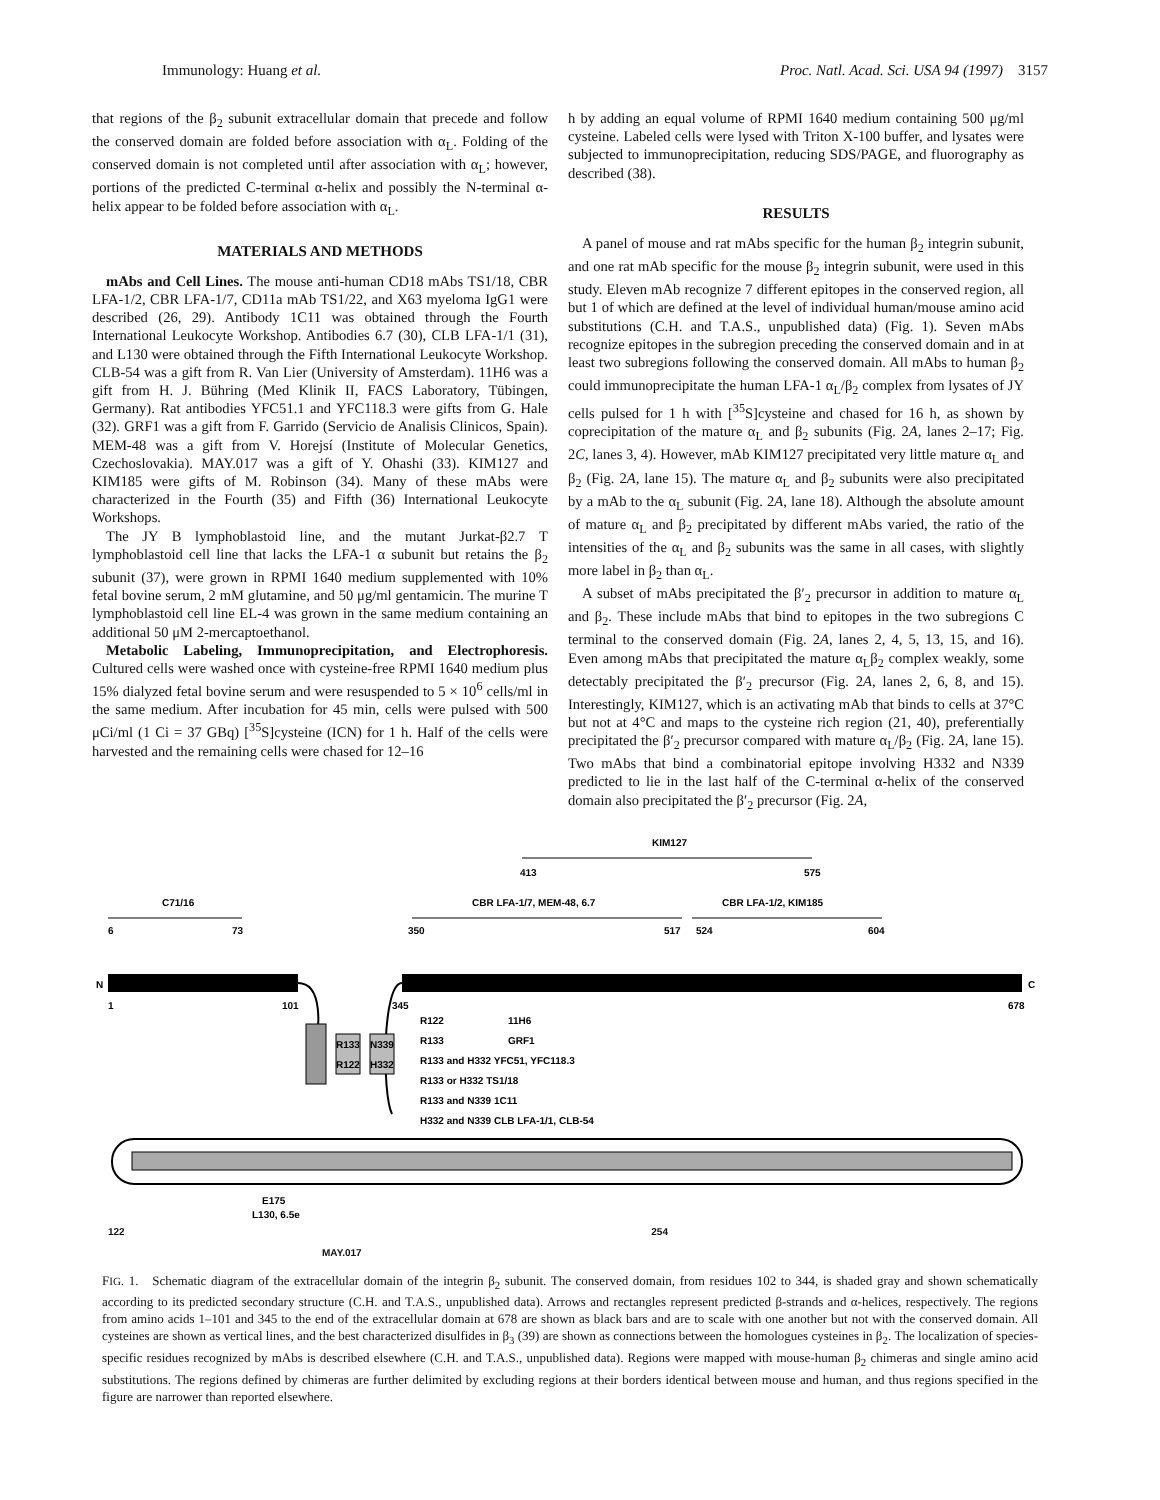Immunology: Huang et al. Proc. Natl. Acad. Sci. USA 94 (1997) 3157
that regions of the β<sub>2</sub> subunit extracellular domain that precede and follow the conserved domain are folded before association with α<sub>L</sub>. Folding of the conserved domain is not completed until after association with α<sub>L</sub>; however, portions of the predicted C-terminal α-helix and possibly the N-terminal α-helix appear to be folded before association with α<sub>L</sub>.
MATERIALS AND METHODS
mAbs and Cell Lines. The mouse anti-human CD18 mAbs TS1/18, CBR LFA-1/2, CBR LFA-1/7, CD11a mAb TS1/22, and X63 myeloma IgG1 were described (26, 29). Antibody 1C11 was obtained through the Fourth International Leukocyte Workshop. Antibodies 6.7 (30), CLB LFA-1/1 (31), and L130 were obtained through the Fifth International Leukocyte Workshop. CLB-54 was a gift from R. Van Lier (University of Amsterdam). 11H6 was a gift from H. J. Bühring (Med Klinik II, FACS Laboratory, Tübingen, Germany). Rat antibodies YFC51.1 and YFC118.3 were gifts from G. Hale (32). GRF1 was a gift from F. Garrido (Servicio de Analisis Clinicos, Spain). MEM-48 was a gift from V. Horejsí (Institute of Molecular Genetics, Czechoslovakia). MAY.017 was a gift of Y. Ohashi (33). KIM127 and KIM185 were gifts of M. Robinson (34). Many of these mAbs were characterized in the Fourth (35) and Fifth (36) International Leukocyte Workshops.
The JY B lymphoblastoid line, and the mutant Jurkat-β2.7 T lymphoblastoid cell line that lacks the LFA-1 α subunit but retains the β<sub>2</sub> subunit (37), were grown in RPMI 1640 medium supplemented with 10% fetal bovine serum, 2 mM glutamine, and 50 μg/ml gentamicin. The murine T lymphoblastoid cell line EL-4 was grown in the same medium containing an additional 50 μM 2-mercaptoethanol.
Metabolic Labeling, Immunoprecipitation, and Electrophoresis. Cultured cells were washed once with cysteine-free RPMI 1640 medium plus 15% dialyzed fetal bovine serum and were resuspended to 5 × 10<sup>6</sup> cells/ml in the same medium. After incubation for 45 min, cells were pulsed with 500 μCi/ml (1 Ci = 37 GBq) [<sup>35</sup>S]cysteine (ICN) for 1 h. Half of the cells were harvested and the remaining cells were chased for 12–16
h by adding an equal volume of RPMI 1640 medium containing 500 μg/ml cysteine. Labeled cells were lysed with Triton X-100 buffer, and lysates were subjected to immunoprecipitation, reducing SDS/PAGE, and fluorography as described (38).
RESULTS
A panel of mouse and rat mAbs specific for the human β<sub>2</sub> integrin subunit, and one rat mAb specific for the mouse β<sub>2</sub> integrin subunit, were used in this study. Eleven mAb recognize 7 different epitopes in the conserved region, all but 1 of which are defined at the level of individual human/mouse amino acid substitutions (C.H. and T.A.S., unpublished data) (Fig. 1). Seven mAbs recognize epitopes in the subregion preceding the conserved domain and in at least two subregions following the conserved domain. All mAbs to human β<sub>2</sub> could immunoprecipitate the human LFA-1 α<sub>L</sub>/β<sub>2</sub> complex from lysates of JY cells pulsed for 1 h with [<sup>35</sup>S]cysteine and chased for 16 h, as shown by coprecipitation of the mature α<sub>L</sub> and β<sub>2</sub> subunits (Fig. 2A, lanes 2–17; Fig. 2C, lanes 3, 4). However, mAb KIM127 precipitated very little mature α<sub>L</sub> and β<sub>2</sub> (Fig. 2A, lane 15). The mature α<sub>L</sub> and β<sub>2</sub> subunits were also precipitated by a mAb to the α<sub>L</sub> subunit (Fig. 2A, lane 18). Although the absolute amount of mature α<sub>L</sub> and β<sub>2</sub> precipitated by different mAbs varied, the ratio of the intensities of the α<sub>L</sub> and β<sub>2</sub> subunits was the same in all cases, with slightly more label in β<sub>2</sub> than α<sub>L</sub>.
A subset of mAbs precipitated the β′<sub>2</sub> precursor in addition to mature α<sub>L</sub> and β<sub>2</sub>. These include mAbs that bind to epitopes in the two subregions C terminal to the conserved domain (Fig. 2A, lanes 2, 4, 5, 13, 15, and 16). Even among mAbs that precipitated the mature α<sub>L</sub>β<sub>2</sub> complex weakly, some detectably precipitated the β′<sub>2</sub> precursor (Fig. 2A, lanes 2, 6, 8, and 15). Interestingly, KIM127, which is an activating mAb that binds to cells at 37°C but not at 4°C and maps to the cysteine rich region (21, 40), preferentially precipitated the β′<sub>2</sub> precursor compared with mature α<sub>L</sub>/β<sub>2</sub> (Fig. 2A, lane 15). Two mAbs that bind a combinatorial epitope involving H332 and N339 predicted to lie in the last half of the C-terminal α-helix of the conserved domain also precipitated the β′<sub>2</sub> precursor (Fig. 2A,
KIM127
413
575
C71/16
6
73
CBR LFA-1/7, MEM-48, 6.7
350
517
524
CBR LFA-1/2, KIM185
604
N
C
1
101
345
678
R133
R122
N339
H332
R122
11H6
R133
GRF1
R133 and H332 YFC51, YFC118.3
R133 or H332 TS1/18
R133 and N339 1C11
H332 and N339 CLB LFA-1/1, CLB-54
E175
L130, 6.5e
122 254
MAY.017
FIG. 1. Schematic diagram of the extracellular domain of the integrin β<sub>2</sub> subunit. The conserved domain, from residues 102 to 344, is shaded gray and shown schematically according to its predicted secondary structure (C.H. and T.A.S., unpublished data). Arrows and rectangles represent predicted β-strands and α-helices, respectively. The regions from amino acids 1–101 and 345 to the end of the extracellular domain at 678 are shown as black bars and are to scale with one another but not with the conserved domain. All cysteines are shown as vertical lines, and the best characterized disulfides in β<sub>3</sub> (39) are shown as connections between the homologues cysteines in β<sub>2</sub>. The localization of species-specific residues recognized by mAbs is described elsewhere (C.H. and T.A.S., unpublished data). Regions were mapped with mouse-human β<sub>2</sub> chimeras and single amino acid substitutions. The regions defined by chimeras are further delimited by excluding regions at their borders identical between mouse and human, and thus regions specified in the figure are narrower than reported elsewhere.